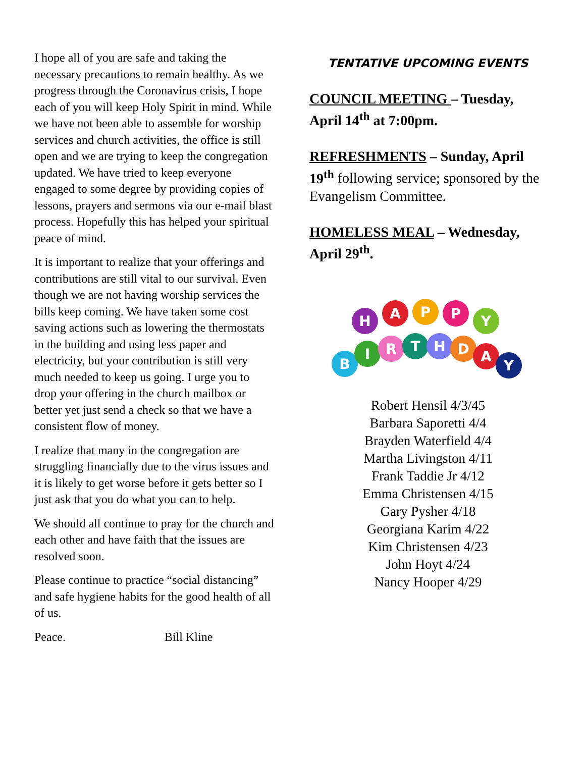I hope all of you are safe and taking the necessary precautions to remain healthy. As we progress through the Coronavirus crisis, I hope each of you will keep Holy Spirit in mind. While we have not been able to assemble for worship services and church activities, the office is still open and we are trying to keep the congregation updated. We have tried to keep everyone engaged to some degree by providing copies of lessons, prayers and sermons via our e-mail blast process. Hopefully this has helped your spiritual peace of mind.
It is important to realize that your offerings and contributions are still vital to our survival. Even though we are not having worship services the bills keep coming. We have taken some cost saving actions such as lowering the thermostats in the building and using less paper and electricity, but your contribution is still very much needed to keep us going. I urge you to drop your offering in the church mailbox or better yet just send a check so that we have a consistent flow of money.
I realize that many in the congregation are struggling financially due to the virus issues and it is likely to get worse before it gets better so I just ask that you do what you can to help.
We should all continue to pray for the church and each other and have faith that the issues are resolved soon.
Please continue to practice “social distancing” and safe hygiene habits for the good health of all of us.
Peace. Bill Kline
TENTATIVE UPCOMING EVENTS
COUNCIL MEETING – Tuesday, April 14<sup>th</sup> at 7:00pm.
REFRESHMENTS – Sunday, April 19<sup>th</sup> following service; sponsored by the Evangelism Committee.
HOMELESS MEAL – Wednesday, April 29<sup>th</sup>.
H
A
P
P
Y
B
I
R
T
H
D
A
Y
Robert Hensil 4/3/45
Barbara Saporetti 4/4
Brayden Waterfield 4/4
Martha Livingston 4/11
Frank Taddie Jr 4/12
Emma Christensen 4/15
Gary Pysher 4/18
Georgiana Karim 4/22
Kim Christensen 4/23
John Hoyt 4/24
Nancy Hooper 4/29